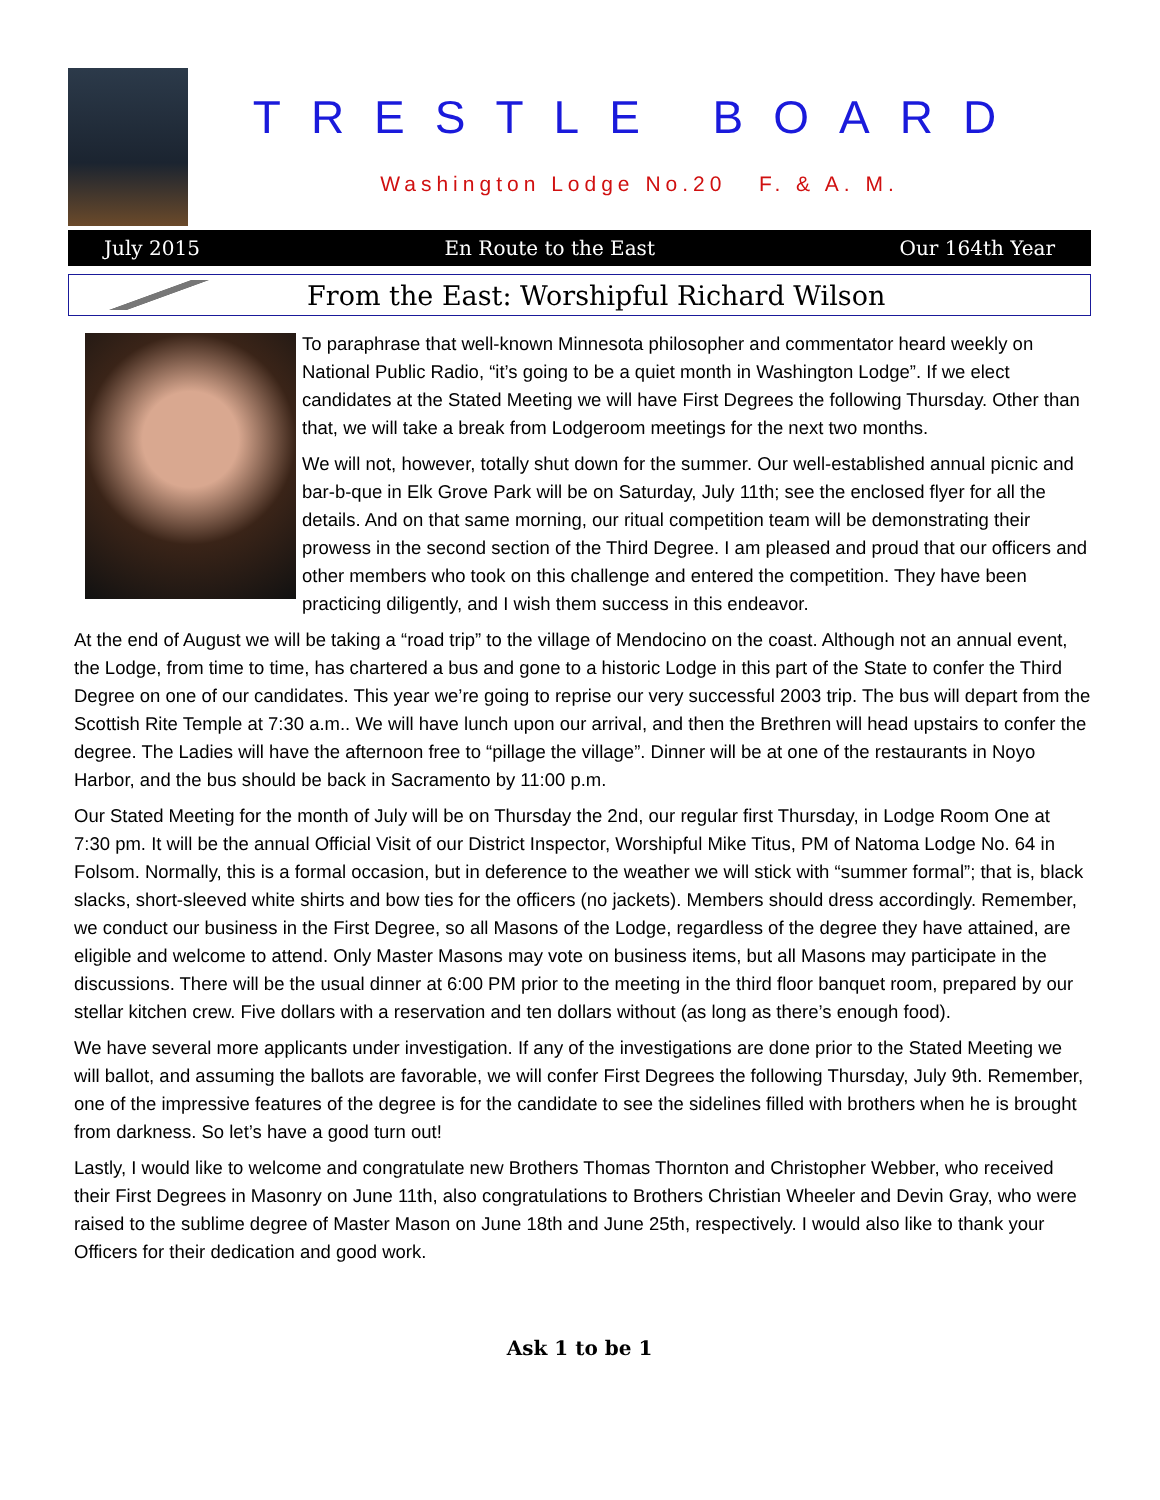TRESTLE BOARD
Washington Lodge No.20 F. & A. M.
July 2015 En Route to the East Our 164th Year
From the East: Worshipful Richard Wilson
To paraphrase that well-known Minnesota philosopher and commentator heard weekly on National Public Radio, “it’s going to be a quiet month in Washington Lodge”. If we elect candidates at the Stated Meeting we will have First Degrees the following Thursday. Other than that, we will take a break from Lodgeroom meetings for the next two months.
We will not, however, totally shut down for the summer. Our well-established annual picnic and bar-b-que in Elk Grove Park will be on Saturday, July 11th; see the enclosed flyer for all the details. And on that same morning, our ritual competition team will be demonstrating their prowess in the second section of the Third Degree. I am pleased and proud that our officers and other members who took on this challenge and entered the competition. They have been practicing diligently, and I wish them success in this endeavor.
At the end of August we will be taking a “road trip” to the village of Mendocino on the coast. Although not an annual event, the Lodge, from time to time, has chartered a bus and gone to a historic Lodge in this part of the State to confer the Third Degree on one of our candidates. This year we’re going to reprise our very successful 2003 trip. The bus will depart from the Scottish Rite Temple at 7:30 a.m.. We will have lunch upon our arrival, and then the Brethren will head upstairs to confer the degree. The Ladies will have the afternoon free to “pillage the village”. Dinner will be at one of the restaurants in Noyo Harbor, and the bus should be back in Sacramento by 11:00 p.m.
Our Stated Meeting for the month of July will be on Thursday the 2nd, our regular first Thursday, in Lodge Room One at 7:30 pm. It will be the annual Official Visit of our District Inspector, Worshipful Mike Titus, PM of Natoma Lodge No. 64 in Folsom. Normally, this is a formal occasion, but in deference to the weather we will stick with “summer formal”; that is, black slacks, short-sleeved white shirts and bow ties for the officers (no jackets). Members should dress accordingly. Remember, we conduct our business in the First Degree, so all Masons of the Lodge, regardless of the degree they have attained, are eligible and welcome to attend. Only Master Masons may vote on business items, but all Masons may participate in the discussions. There will be the usual dinner at 6:00 PM prior to the meeting in the third floor banquet room, prepared by our stellar kitchen crew. Five dollars with a reservation and ten dollars without (as long as there’s enough food).
We have several more applicants under investigation. If any of the investigations are done prior to the Stated Meeting we will ballot, and assuming the ballots are favorable, we will confer First Degrees the following Thursday, July 9th. Remember, one of the impressive features of the degree is for the candidate to see the sidelines filled with brothers when he is brought from darkness. So let’s have a good turn out!
Lastly, I would like to welcome and congratulate new Brothers Thomas Thornton and Christopher Webber, who received their First Degrees in Masonry on June 11th, also congratulations to Brothers Christian Wheeler and Devin Gray, who were raised to the sublime degree of Master Mason on June 18th and June 25th, respectively. I would also like to thank your Officers for their dedication and good work.
Ask 1 to be 1